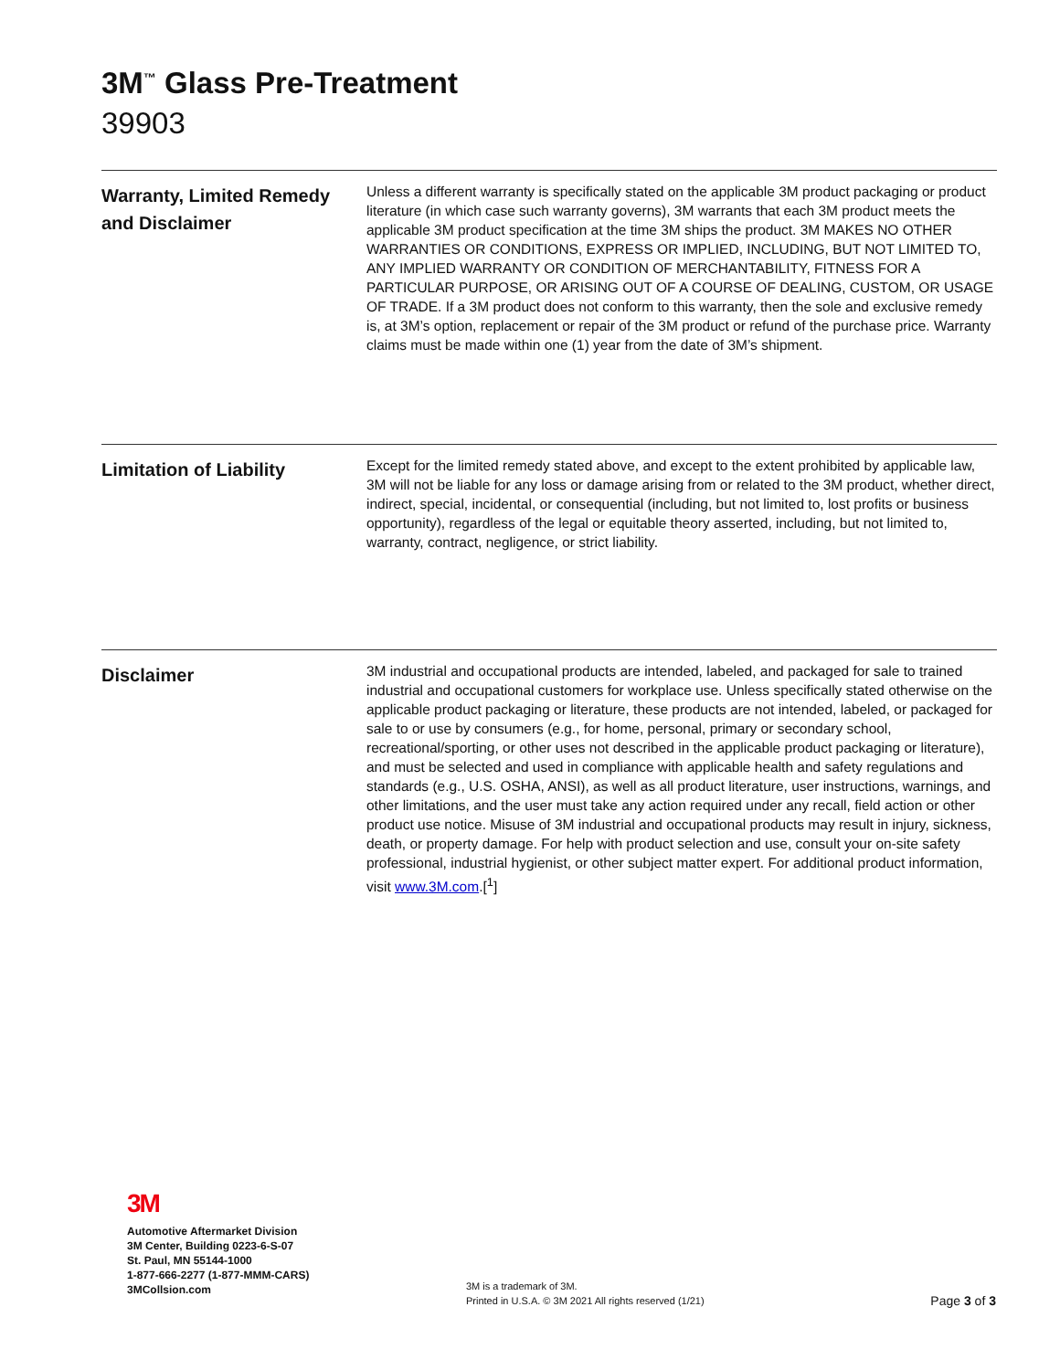3M<sup>™</sup> Glass Pre-Treatment
39903
Warranty, Limited Remedy and Disclaimer
Unless a different warranty is specifically stated on the applicable 3M product packaging or product literature (in which case such warranty governs), 3M warrants that each 3M product meets the applicable 3M product specification at the time 3M ships the product. 3M MAKES NO OTHER WARRANTIES OR CONDITIONS, EXPRESS OR IMPLIED, INCLUDING, BUT NOT LIMITED TO, ANY IMPLIED WARRANTY OR CONDITION OF MERCHANTABILITY, FITNESS FOR A PARTICULAR PURPOSE, OR ARISING OUT OF A COURSE OF DEALING, CUSTOM, OR USAGE OF TRADE. If a 3M product does not conform to this warranty, then the sole and exclusive remedy is, at 3M’s option, replacement or repair of the 3M product or refund of the purchase price. Warranty claims must be made within one (1) year from the date of 3M’s shipment.
Limitation of Liability
Except for the limited remedy stated above, and except to the extent prohibited by applicable law, 3M will not be liable for any loss or damage arising from or related to the 3M product, whether direct, indirect, special, incidental, or consequential (including, but not limited to, lost profits or business opportunity), regardless of the legal or equitable theory asserted, including, but not limited to, warranty, contract, negligence, or strict liability.
Disclaimer
3M industrial and occupational products are intended, labeled, and packaged for sale to trained industrial and occupational customers for workplace use. Unless specifically stated otherwise on the applicable product packaging or literature, these products are not intended, labeled, or packaged for sale to or use by consumers (e.g., for home, personal, primary or secondary school, recreational/sporting, or other uses not described in the applicable product packaging or literature), and must be selected and used in compliance with applicable health and safety regulations and standards (e.g., U.S. OSHA, ANSI), as well as all product literature, user instructions, warnings, and other limitations, and the user must take any action required under any recall, field action or other product use notice. Misuse of 3M industrial and occupational products may result in injury, sickness, death, or property damage. For help with product selection and use, consult your on-site safety professional, industrial hygienist, or other subject matter expert. For additional product information, visit www.3M.com.[<sup>1</sup>]
3M
Automotive Aftermarket Division
3M Center, Building 0223-6-S-07
St. Paul, MN 55144-1000
1-877-666-2277 (1-877-MMM-CARS)
3MCollsion.com
3M is a trademark of 3M.
Printed in U.S.A. © 3M 2021 All rights reserved (1/21)
Page 3 of 3